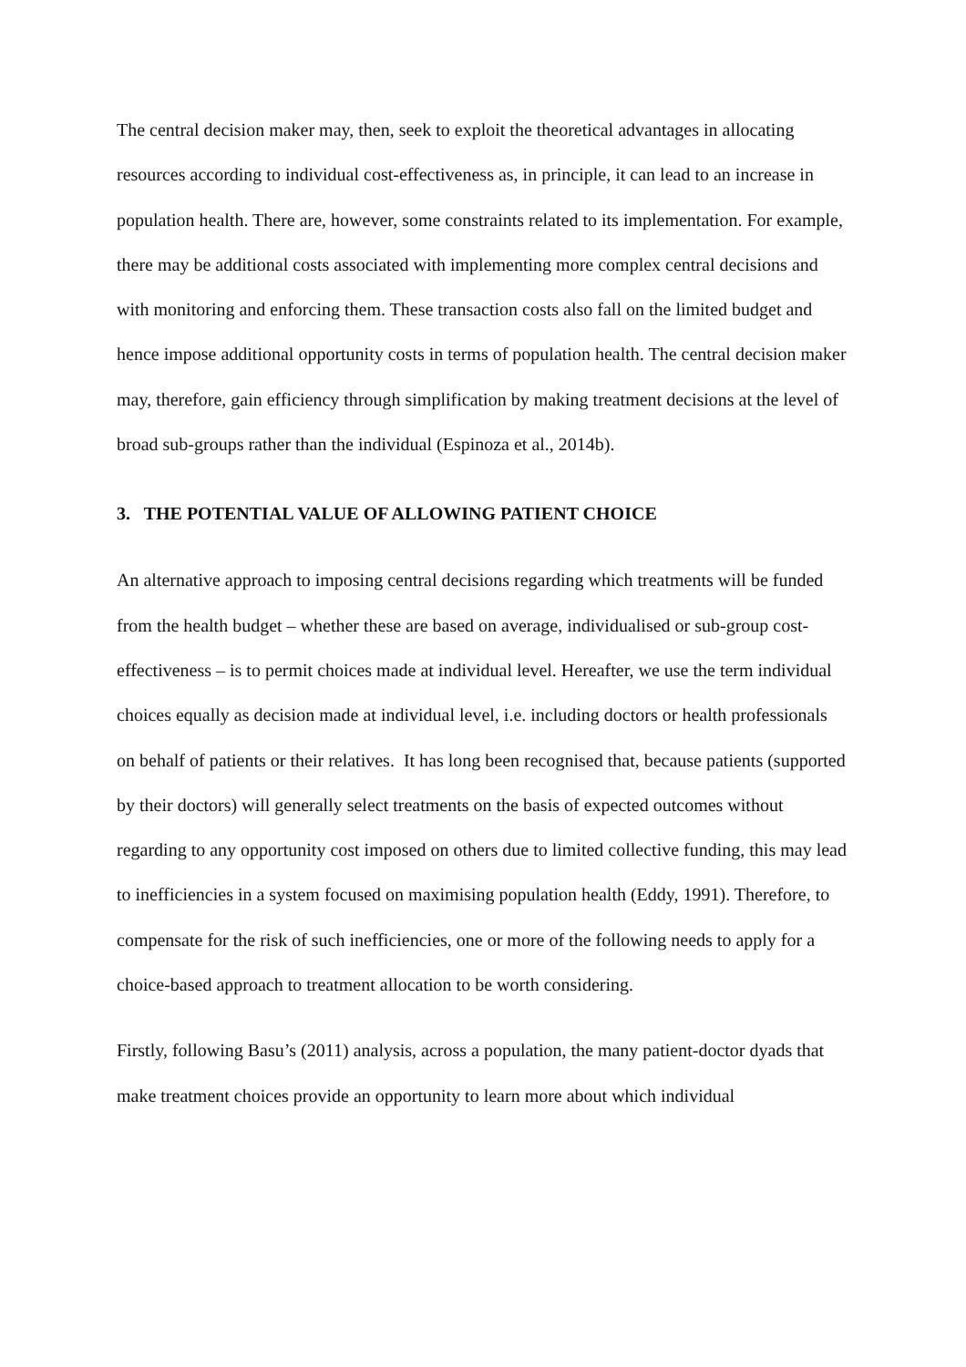The central decision maker may, then, seek to exploit the theoretical advantages in allocating resources according to individual cost-effectiveness as, in principle, it can lead to an increase in population health. There are, however, some constraints related to its implementation. For example, there may be additional costs associated with implementing more complex central decisions and with monitoring and enforcing them. These transaction costs also fall on the limited budget and hence impose additional opportunity costs in terms of population health. The central decision maker may, therefore, gain efficiency through simplification by making treatment decisions at the level of broad sub-groups rather than the individual (Espinoza et al., 2014b).
3. THE POTENTIAL VALUE OF ALLOWING PATIENT CHOICE
An alternative approach to imposing central decisions regarding which treatments will be funded from the health budget – whether these are based on average, individualised or sub-group cost-effectiveness – is to permit choices made at individual level. Hereafter, we use the term individual choices equally as decision made at individual level, i.e. including doctors or health professionals on behalf of patients or their relatives. It has long been recognised that, because patients (supported by their doctors) will generally select treatments on the basis of expected outcomes without regarding to any opportunity cost imposed on others due to limited collective funding, this may lead to inefficiencies in a system focused on maximising population health (Eddy, 1991). Therefore, to compensate for the risk of such inefficiencies, one or more of the following needs to apply for a choice-based approach to treatment allocation to be worth considering.
Firstly, following Basu’s (2011) analysis, across a population, the many patient-doctor dyads that make treatment choices provide an opportunity to learn more about which individual